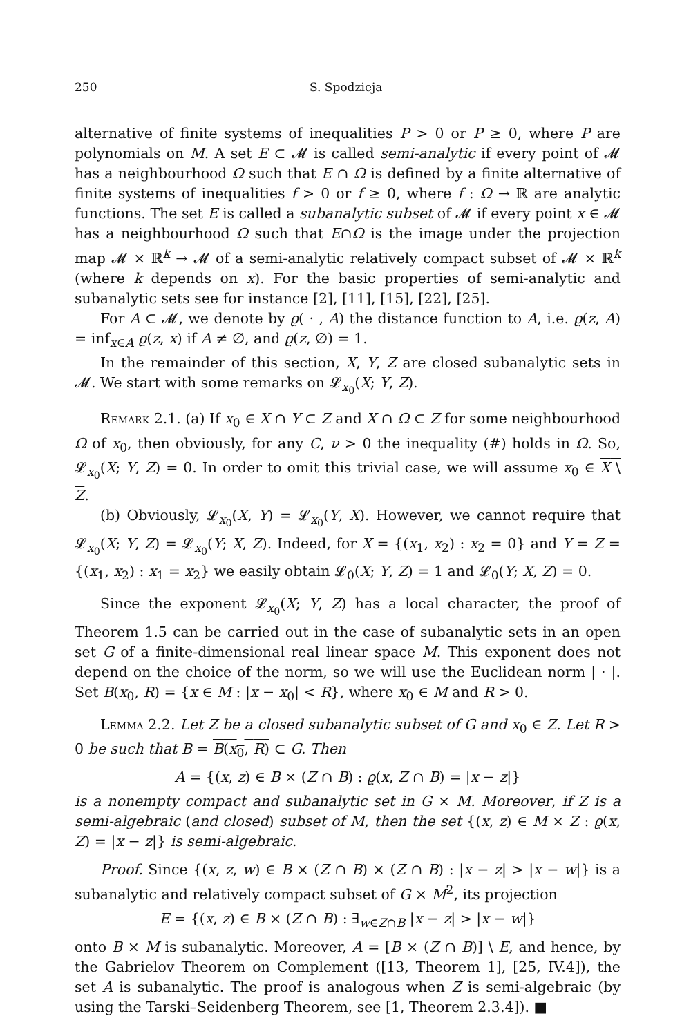250 S. Spodzieja
alternative of finite systems of inequalities P > 0 or P ≥ 0, where P are polynomials on M. A set E ⊂ 𝓜 is called semi-analytic if every point of 𝓜 has a neighbourhood Ω such that E ∩ Ω is defined by a finite alternative of finite systems of inequalities f > 0 or f ≥ 0, where f : Ω → ℝ are analytic functions. The set E is called a subanalytic subset of 𝓜 if every point x ∈ 𝓜 has a neighbourhood Ω such that E∩Ω is the image under the projection map 𝓜 × ℝ<sup>k</sup> → 𝓜 of a semi-analytic relatively compact subset of 𝓜 × ℝ<sup>k</sup> (where k depends on x). For the basic properties of semi-analytic and subanalytic sets see for instance [2], [11], [15], [22], [25].
For A ⊂ 𝓜, we denote by ϱ( · , A) the distance function to A, i.e. ϱ(z, A) = inf<sub>x∈A</sub> ϱ(z, x) if A ≠ ∅, and ϱ(z, ∅) = 1.
In the remainder of this section, X, Y, Z are closed subanalytic sets in 𝓜. We start with some remarks on 𝓛<sub>x<sub>0</sub></sub>(X; Y, Z).
Remark 2.1. (a) If x<sub>0</sub> ∈ X ∩ Y ⊂ Z and X ∩ Ω ⊂ Z for some neighbourhood Ω of x<sub>0</sub>, then obviously, for any C, ν > 0 the inequality (#) holds in Ω. So, 𝓛<sub>x<sub>0</sub></sub>(X; Y, Z) = 0. In order to omit this trivial case, we will assume x<sub>0</sub> ∈ X \ Z.
(b) Obviously, 𝓛<sub>x<sub>0</sub></sub>(X, Y) = 𝓛<sub>x<sub>0</sub></sub>(Y, X). However, we cannot require that 𝓛<sub>x<sub>0</sub></sub>(X; Y, Z) = 𝓛<sub>x<sub>0</sub></sub>(Y; X, Z). Indeed, for X = {(x<sub>1</sub>, x<sub>2</sub>) : x<sub>2</sub> = 0} and Y = Z = {(x<sub>1</sub>, x<sub>2</sub>) : x<sub>1</sub> = x<sub>2</sub>} we easily obtain 𝓛<sub>0</sub>(X; Y, Z) = 1 and 𝓛<sub>0</sub>(Y; X, Z) = 0.
Since the exponent 𝓛<sub>x<sub>0</sub></sub>(X; Y, Z) has a local character, the proof of Theorem 1.5 can be carried out in the case of subanalytic sets in an open set G of a finite-dimensional real linear space M. This exponent does not depend on the choice of the norm, so we will use the Euclidean norm | · |. Set B(x<sub>0</sub>, R) = {x ∈ M : |x − x<sub>0</sub>| < R}, where x<sub>0</sub> ∈ M and R > 0.
Lemma 2.2. Let Z be a closed subanalytic subset of G and x<sub>0</sub> ∈ Z. Let R > 0 be such that B = B(x<sub>0</sub>, R) ⊂ G. Then
A = {(x, z) ∈ B × (Z ∩ B) : ϱ(x, Z ∩ B) = |x − z|}
is a nonempty compact and subanalytic set in G × M. Moreover, if Z is a semi-algebraic (and closed) subset of M, then the set {(x, z) ∈ M × Z : ϱ(x, Z) = |x − z|} is semi-algebraic.
Proof. Since {(x, z, w) ∈ B × (Z ∩ B) × (Z ∩ B) : |x − z| > |x − w|} is a subanalytic and relatively compact subset of G × M<sup>2</sup>, its projection
E = {(x, z) ∈ B × (Z ∩ B) : ∃<sub>w∈Z∩B</sub> |x − z| > |x − w|}
onto B × M is subanalytic. Moreover, A = [B × (Z ∩ B)] \ E, and hence, by the Gabrielov Theorem on Complement ([13, Theorem 1], [25, IV.4]), the set A is subanalytic. The proof is analogous when Z is semi-algebraic (by using the Tarski–Seidenberg Theorem, see [1, Theorem 2.3.4]). ■